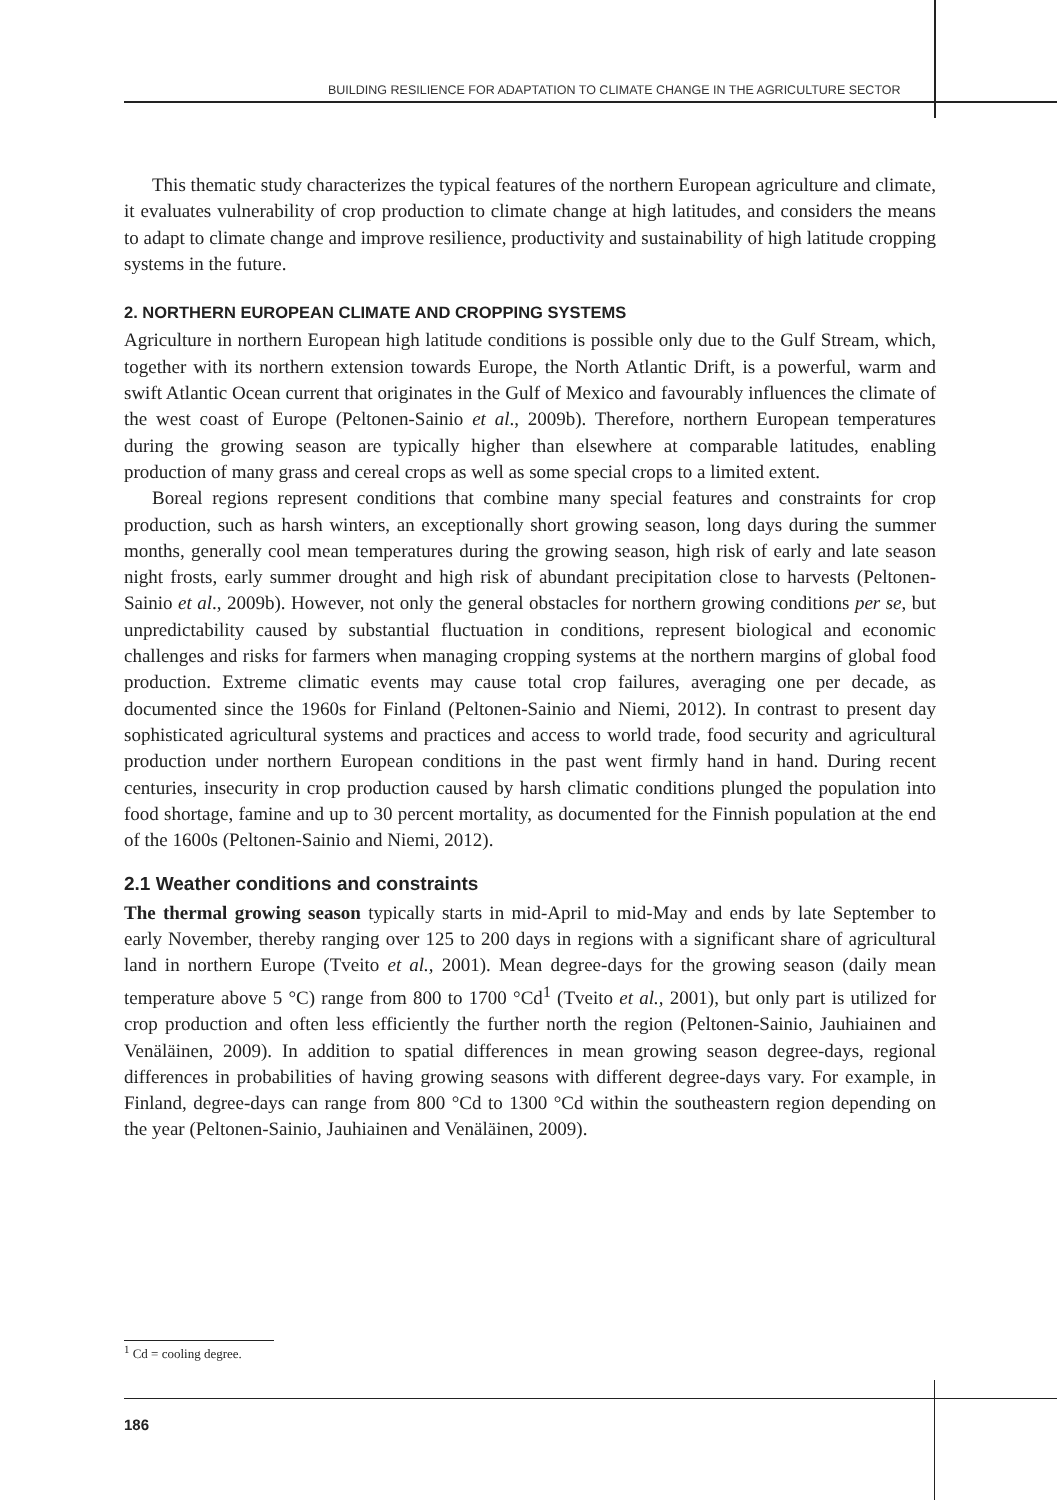BUILDING RESILIENCE FOR ADAPTATION TO CLIMATE CHANGE IN THE AGRICULTURE SECTOR
This thematic study characterizes the typical features of the northern European agriculture and climate, it evaluates vulnerability of crop production to climate change at high latitudes, and considers the means to adapt to climate change and improve resilience, productivity and sustainability of high latitude cropping systems in the future.
2. NORTHERN EUROPEAN CLIMATE AND CROPPING SYSTEMS
Agriculture in northern European high latitude conditions is possible only due to the Gulf Stream, which, together with its northern extension towards Europe, the North Atlantic Drift, is a powerful, warm and swift Atlantic Ocean current that originates in the Gulf of Mexico and favourably influences the climate of the west coast of Europe (Peltonen-Sainio et al., 2009b). Therefore, northern European temperatures during the growing season are typically higher than elsewhere at comparable latitudes, enabling production of many grass and cereal crops as well as some special crops to a limited extent.
Boreal regions represent conditions that combine many special features and constraints for crop production, such as harsh winters, an exceptionally short growing season, long days during the summer months, generally cool mean temperatures during the growing season, high risk of early and late season night frosts, early summer drought and high risk of abundant precipitation close to harvests (Peltonen-Sainio et al., 2009b). However, not only the general obstacles for northern growing conditions per se, but unpredictability caused by substantial fluctuation in conditions, represent biological and economic challenges and risks for farmers when managing cropping systems at the northern margins of global food production. Extreme climatic events may cause total crop failures, averaging one per decade, as documented since the 1960s for Finland (Peltonen-Sainio and Niemi, 2012). In contrast to present day sophisticated agricultural systems and practices and access to world trade, food security and agricultural production under northern European conditions in the past went firmly hand in hand. During recent centuries, insecurity in crop production caused by harsh climatic conditions plunged the population into food shortage, famine and up to 30 percent mortality, as documented for the Finnish population at the end of the 1600s (Peltonen-Sainio and Niemi, 2012).
2.1 Weather conditions and constraints
The thermal growing season typically starts in mid-April to mid-May and ends by late September to early November, thereby ranging over 125 to 200 days in regions with a significant share of agricultural land in northern Europe (Tveito et al., 2001). Mean degree-days for the growing season (daily mean temperature above 5 °C) range from 800 to 1700 °Cd<sup>1</sup> (Tveito et al., 2001), but only part is utilized for crop production and often less efficiently the further north the region (Peltonen-Sainio, Jauhiainen and Venäläinen, 2009). In addition to spatial differences in mean growing season degree-days, regional differences in probabilities of having growing seasons with different degree-days vary. For example, in Finland, degree-days can range from 800 °Cd to 1300 °Cd within the southeastern region depending on the year (Peltonen-Sainio, Jauhiainen and Venäläinen, 2009).
<sup>1</sup> Cd = cooling degree.
186